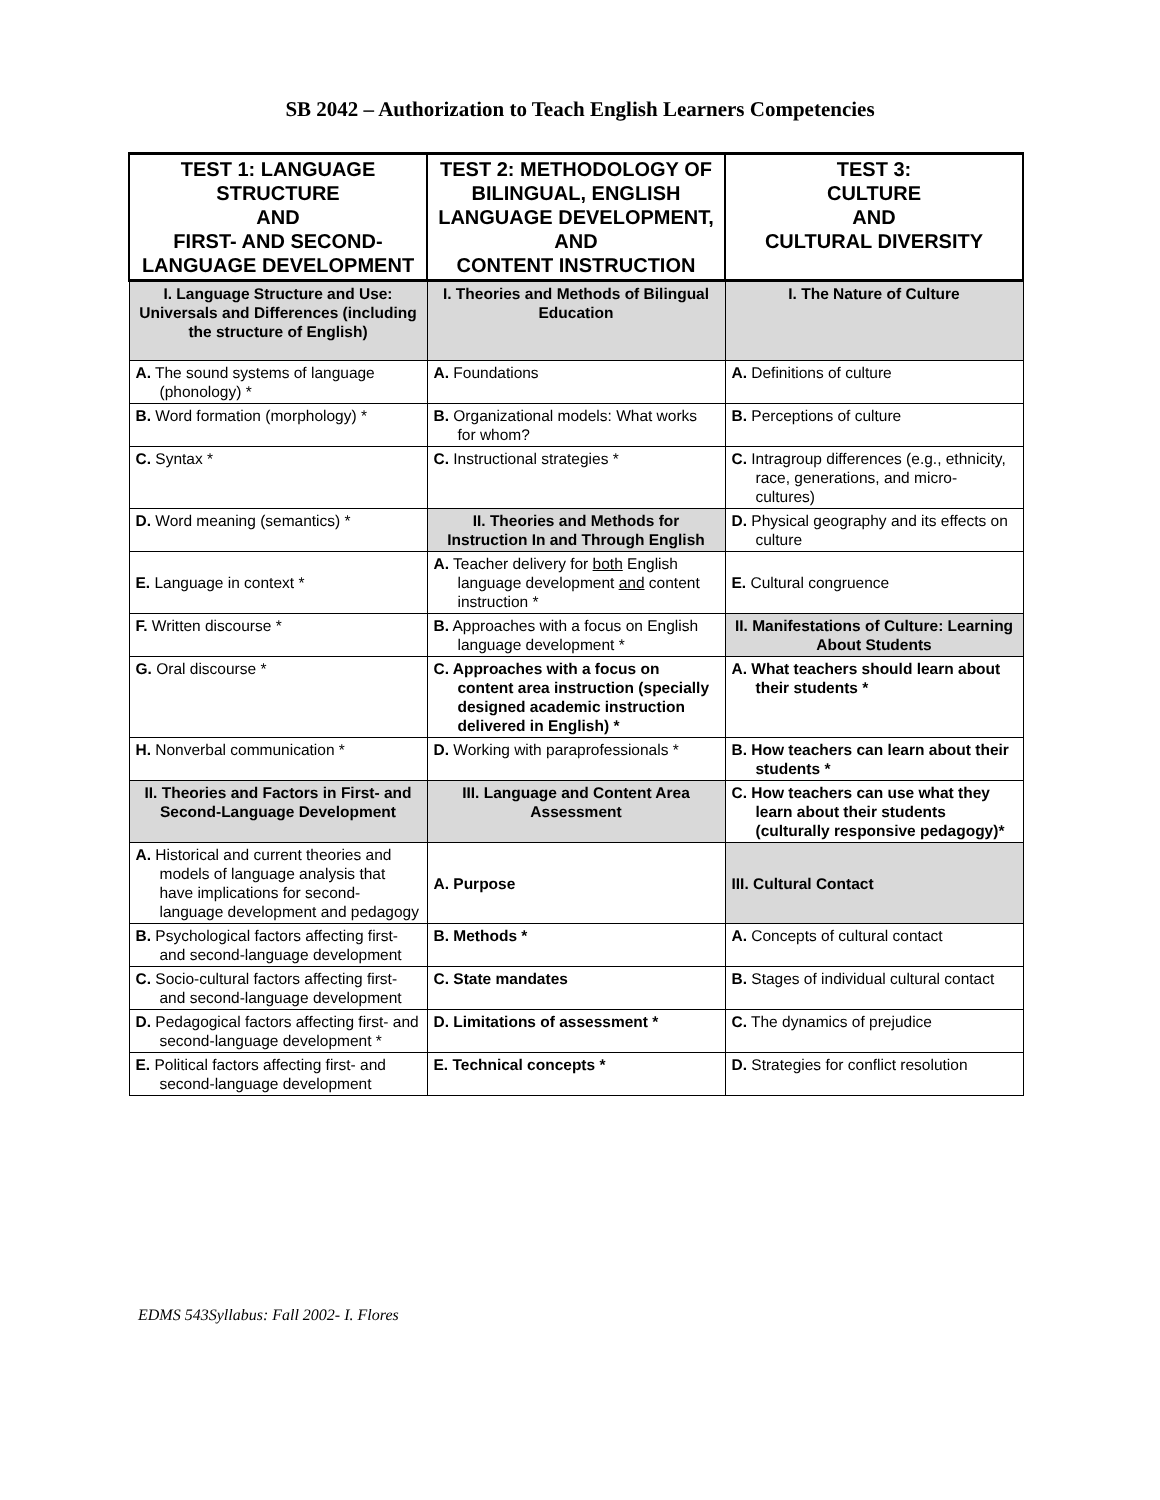SB 2042 – Authorization to Teach English Learners Competencies
| TEST 1: LANGUAGE STRUCTURE AND FIRST- AND SECOND-LANGUAGE DEVELOPMENT | TEST 2: METHODOLOGY OF BILINGUAL, ENGLISH LANGUAGE DEVELOPMENT, AND CONTENT INSTRUCTION | TEST 3: CULTURE AND CULTURAL DIVERSITY |
| --- | --- | --- |
| I. Language Structure and Use: Universals and Differences (including the structure of English) | I. Theories and Methods of Bilingual Education | I. The Nature of Culture |
| A. The sound systems of language (phonology) * | A. Foundations | A. Definitions of culture |
| B. Word formation (morphology) * | B. Organizational models: What works for whom? | B. Perceptions of culture |
| C. Syntax * | C. Instructional strategies * | C. Intragroup differences (e.g., ethnicity, race, generations, and micro-cultures) |
| D. Word meaning (semantics) * | II. Theories and Methods for Instruction In and Through English | D. Physical geography and its effects on culture |
| E. Language in context * | A. Teacher delivery for both English language development and content instruction * | E. Cultural congruence |
| F. Written discourse * | B. Approaches with a focus on English language development * | II. Manifestations of Culture: Learning About Students |
| G. Oral discourse * | C. Approaches with a focus on content area instruction (specially designed academic instruction delivered in English) * | A. What teachers should learn about their students * |
| H. Nonverbal communication * | D. Working with paraprofessionals * | B. How teachers can learn about their students * |
| II. Theories and Factors in First- and Second-Language Development | III. Language and Content Area Assessment | C. How teachers can use what they learn about their students (culturally responsive pedagogy)* |
| A. Historical and current theories and models of language analysis that have implications for second-language development and pedagogy | A. Purpose | III. Cultural Contact |
| B. Psychological factors affecting first- and second-language development | B. Methods * | A. Concepts of cultural contact |
| C. Socio-cultural factors affecting first- and second-language development | C. State mandates | B. Stages of individual cultural contact |
| D. Pedagogical factors affecting first- and second-language development * | D. Limitations of assessment * | C. The dynamics of prejudice |
| E. Political factors affecting first- and second-language development | E. Technical concepts * | D. Strategies for conflict resolution |
EDMS 543Syllabus: Fall 2002- I. Flores